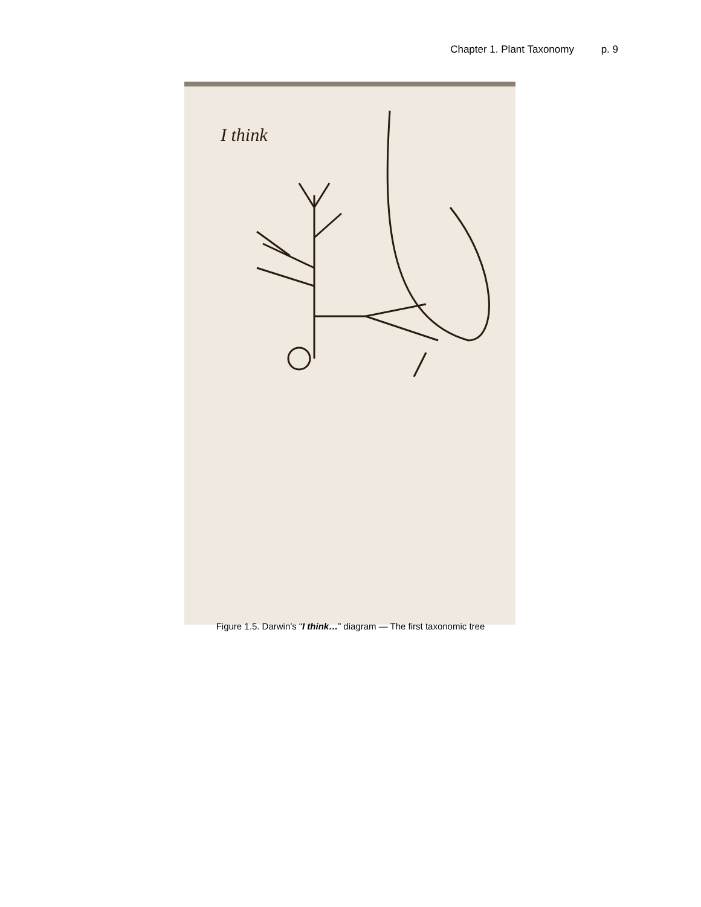Chapter 1. Plant Taxonomy p. 9
I think
Figure 1.5. Darwin’s “I think…” diagram — The first taxonomic tree